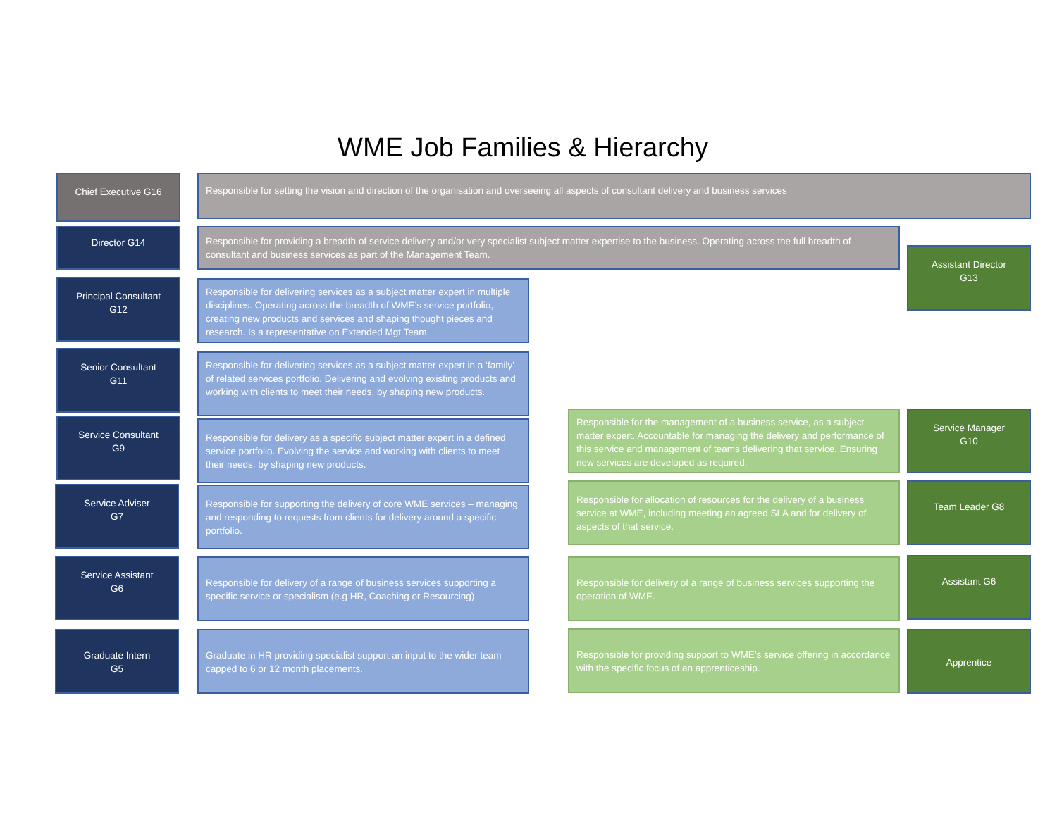WME Job Families & Hierarchy
Chief Executive G16 Responsible for setting the vision and direction of the organisation and overseeing all aspects of consultant delivery and business services
Director G14
Responsible for providing a breadth of service delivery and/or very specialist subject matter expertise to the business. Operating across the full breadth of consultant and business services as part of the Management Team.
Assistant Director
G13
Principal Consultant
G12
Responsible for delivering services as a subject matter expert in multiple disciplines. Operating across the breadth of WME’s service portfolio, creating new products and services and shaping thought pieces and research. Is a representative on Extended Mgt Team.
Senior Consultant
G11
Responsible for delivering services as a subject matter expert in a ‘family’ of related services portfolio. Delivering and evolving existing products and working with clients to meet their needs, by shaping new products.
Service Consultant
G9
Responsible for delivery as a specific subject matter expert in a defined service portfolio. Evolving the service and working with clients to meet their needs, by shaping new products.
Responsible for the management of a business service, as a subject matter expert. Accountable for managing the delivery and performance of this service and management of teams delivering that service. Ensuring new services are developed as required.
Service Manager
G10
Service Adviser
G7
Responsible for supporting the delivery of core WME services – managing and responding to requests from clients for delivery around a specific portfolio.
Responsible for allocation of resources for the delivery of a business service at WME, including meeting an agreed SLA and for delivery of aspects of that service.
Team Leader G8
Service Assistant
G6
Responsible for delivery of a range of business services supporting a specific service or specialism (e.g HR, Coaching or Resourcing)
Responsible for delivery of a range of business services supporting the operation of WME.
Assistant G6
Graduate Intern
G5
Graduate in HR providing specialist support an input to the wider team – capped to 6 or 12 month placements.
Responsible for providing support to WME’s service offering in accordance with the specific focus of an apprenticeship.
Apprentice